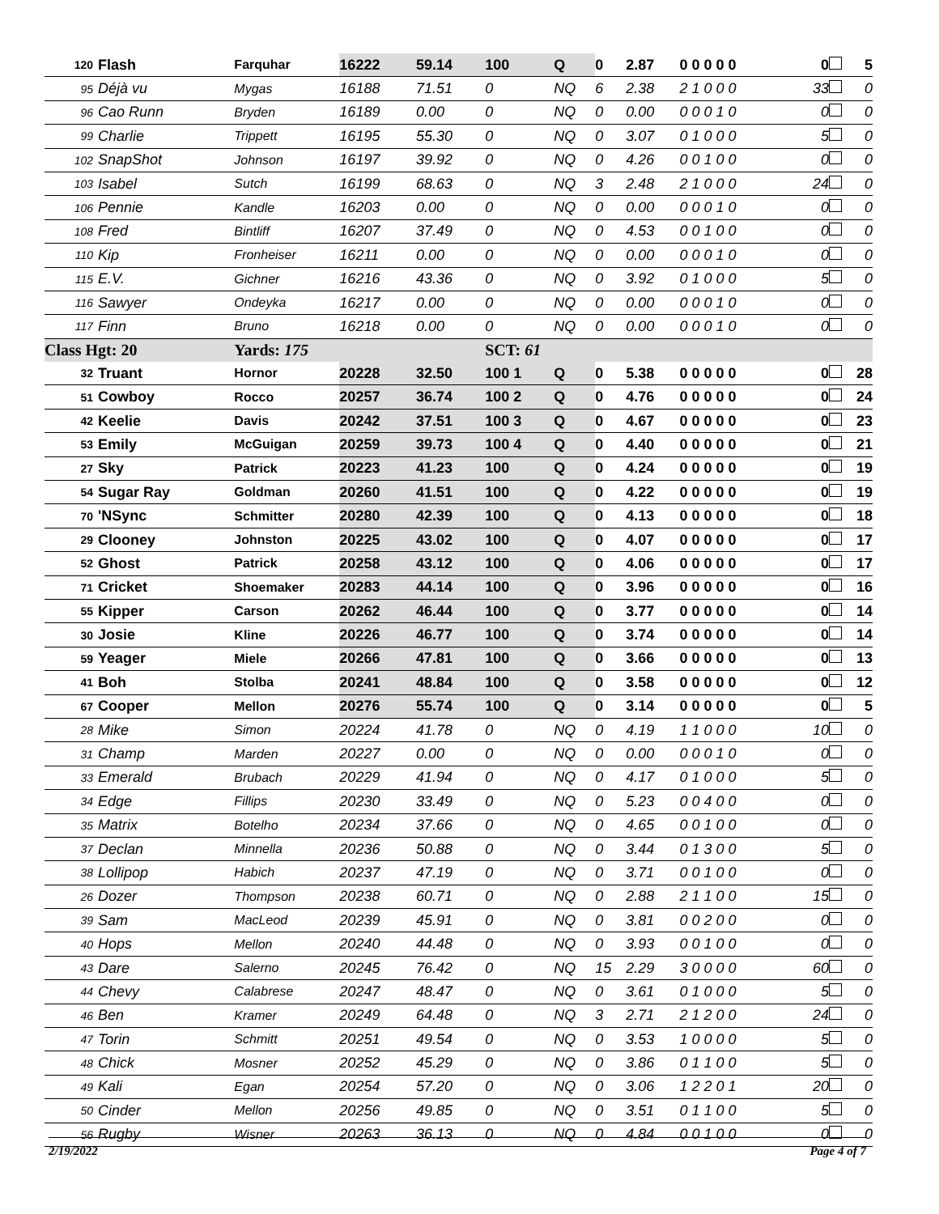| 120 | Flash | Farquhar | 16222 | 59.14 | 100 | Q | 0 | 2.87 | 0 0 0 0 0 | 0 | 5 |
| 95 | Déjà vu | Mygas | 16188 | 71.51 | 0 | NQ | 6 | 2.38 | 2 1 0 0 0 | 33 | 0 |
| 96 | Cao Runn | Bryden | 16189 | 0.00 | 0 | NQ | 0 | 0.00 | 0 0 0 1 0 | 0 | 0 |
| 99 | Charlie | Trippett | 16195 | 55.30 | 0 | NQ | 0 | 3.07 | 0 1 0 0 0 | 5 | 0 |
| 102 | SnapShot | Johnson | 16197 | 39.92 | 0 | NQ | 0 | 4.26 | 0 0 1 0 0 | 0 | 0 |
| 103 | Isabel | Sutch | 16199 | 68.63 | 0 | NQ | 3 | 2.48 | 2 1 0 0 0 | 24 | 0 |
| 106 | Pennie | Kandle | 16203 | 0.00 | 0 | NQ | 0 | 0.00 | 0 0 0 1 0 | 0 | 0 |
| 108 | Fred | Bintliff | 16207 | 37.49 | 0 | NQ | 0 | 4.53 | 0 0 1 0 0 | 0 | 0 |
| 110 | Kip | Fronheiser | 16211 | 0.00 | 0 | NQ | 0 | 0.00 | 0 0 0 1 0 | 0 | 0 |
| 115 | E.V. | Gichner | 16216 | 43.36 | 0 | NQ | 0 | 3.92 | 0 1 0 0 0 | 5 | 0 |
| 116 | Sawyer | Ondeyka | 16217 | 0.00 | 0 | NQ | 0 | 0.00 | 0 0 0 1 0 | 0 | 0 |
| 117 | Finn | Bruno | 16218 | 0.00 | 0 | NQ | 0 | 0.00 | 0 0 0 1 0 | 0 | 0 |
| Class Hgt: 20 | | Yards: 175 | | | SCT: 61 | | | | | | |
| 32 | Truant | Hornor | 20228 | 32.50 | 100 1 | Q | 0 | 5.38 | 0 0 0 0 0 | 0 | 28 |
| 51 | Cowboy | Rocco | 20257 | 36.74 | 100 2 | Q | 0 | 4.76 | 0 0 0 0 0 | 0 | 24 |
| 42 | Keelie | Davis | 20242 | 37.51 | 100 3 | Q | 0 | 4.67 | 0 0 0 0 0 | 0 | 23 |
| 53 | Emily | McGuigan | 20259 | 39.73 | 100 4 | Q | 0 | 4.40 | 0 0 0 0 0 | 0 | 21 |
| 27 | Sky | Patrick | 20223 | 41.23 | 100 | Q | 0 | 4.24 | 0 0 0 0 0 | 0 | 19 |
| 54 | Sugar Ray | Goldman | 20260 | 41.51 | 100 | Q | 0 | 4.22 | 0 0 0 0 0 | 0 | 19 |
| 70 | 'NSync | Schmitter | 20280 | 42.39 | 100 | Q | 0 | 4.13 | 0 0 0 0 0 | 0 | 18 |
| 29 | Clooney | Johnston | 20225 | 43.02 | 100 | Q | 0 | 4.07 | 0 0 0 0 0 | 0 | 17 |
| 52 | Ghost | Patrick | 20258 | 43.12 | 100 | Q | 0 | 4.06 | 0 0 0 0 0 | 0 | 17 |
| 71 | Cricket | Shoemaker | 20283 | 44.14 | 100 | Q | 0 | 3.96 | 0 0 0 0 0 | 0 | 16 |
| 55 | Kipper | Carson | 20262 | 46.44 | 100 | Q | 0 | 3.77 | 0 0 0 0 0 | 0 | 14 |
| 30 | Josie | Kline | 20226 | 46.77 | 100 | Q | 0 | 3.74 | 0 0 0 0 0 | 0 | 14 |
| 59 | Yeager | Miele | 20266 | 47.81 | 100 | Q | 0 | 3.66 | 0 0 0 0 0 | 0 | 13 |
| 41 | Boh | Stolba | 20241 | 48.84 | 100 | Q | 0 | 3.58 | 0 0 0 0 0 | 0 | 12 |
| 67 | Cooper | Mellon | 20276 | 55.74 | 100 | Q | 0 | 3.14 | 0 0 0 0 0 | 0 | 5 |
| 28 | Mike | Simon | 20224 | 41.78 | 0 | NQ | 0 | 4.19 | 1 1 0 0 0 | 10 | 0 |
| 31 | Champ | Marden | 20227 | 0.00 | 0 | NQ | 0 | 0.00 | 0 0 0 1 0 | 0 | 0 |
| 33 | Emerald | Brubach | 20229 | 41.94 | 0 | NQ | 0 | 4.17 | 0 1 0 0 0 | 5 | 0 |
| 34 | Edge | Fillips | 20230 | 33.49 | 0 | NQ | 0 | 5.23 | 0 0 4 0 0 | 0 | 0 |
| 35 | Matrix | Botelho | 20234 | 37.66 | 0 | NQ | 0 | 4.65 | 0 0 1 0 0 | 0 | 0 |
| 37 | Declan | Minnella | 20236 | 50.88 | 0 | NQ | 0 | 3.44 | 0 1 3 0 0 | 5 | 0 |
| 38 | Lollipop | Habich | 20237 | 47.19 | 0 | NQ | 0 | 3.71 | 0 0 1 0 0 | 0 | 0 |
| 26 | Dozer | Thompson | 20238 | 60.71 | 0 | NQ | 0 | 2.88 | 2 1 1 0 0 | 15 | 0 |
| 39 | Sam | MacLeod | 20239 | 45.91 | 0 | NQ | 0 | 3.81 | 0 0 2 0 0 | 0 | 0 |
| 40 | Hops | Mellon | 20240 | 44.48 | 0 | NQ | 0 | 3.93 | 0 0 1 0 0 | 0 | 0 |
| 43 | Dare | Salerno | 20245 | 76.42 | 0 | NQ | 15 | 2.29 | 3 0 0 0 0 | 60 | 0 |
| 44 | Chevy | Calabrese | 20247 | 48.47 | 0 | NQ | 0 | 3.61 | 0 1 0 0 0 | 5 | 0 |
| 46 | Ben | Kramer | 20249 | 64.48 | 0 | NQ | 3 | 2.71 | 2 1 2 0 0 | 24 | 0 |
| 47 | Torin | Schmitt | 20251 | 49.54 | 0 | NQ | 0 | 3.53 | 1 0 0 0 0 | 5 | 0 |
| 48 | Chick | Mosner | 20252 | 45.29 | 0 | NQ | 0 | 3.86 | 0 1 1 0 0 | 5 | 0 |
| 49 | Kali | Egan | 20254 | 57.20 | 0 | NQ | 0 | 3.06 | 1 2 2 0 1 | 20 | 0 |
| 50 | Cinder | Mellon | 20256 | 49.85 | 0 | NQ | 0 | 3.51 | 0 1 1 0 0 | 5 | 0 |
| 56 | Rugby | Wisner | 20263 | 36.13 | 0 | NQ | 0 | 4.84 | 0 0 1 0 0 | 0 | 0 |
2/19/2022 Page 4 of 7